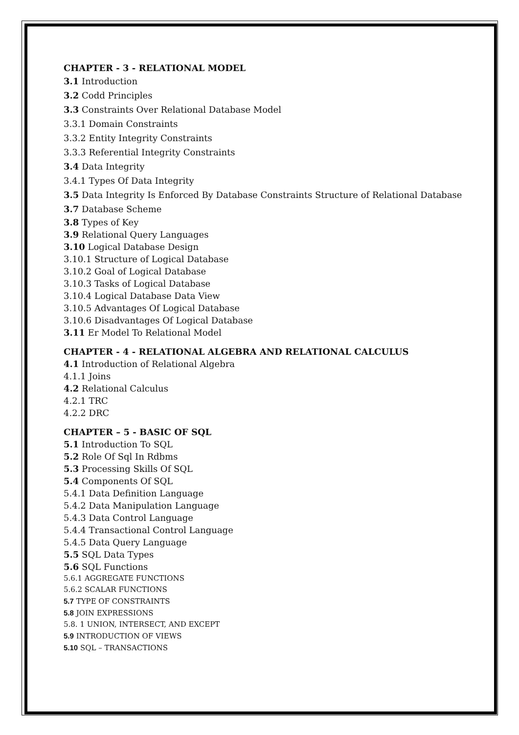CHAPTER - 3 - RELATIONAL MODEL
3.1 Introduction
3.2 Codd Principles
3.3 Constraints Over Relational Database Model
3.3.1 Domain Constraints
3.3.2 Entity Integrity Constraints
3.3.3 Referential Integrity Constraints
3.4 Data Integrity
3.4.1 Types Of Data Integrity
3.5 Data Integrity Is Enforced By Database Constraints Structure of Relational Database
3.7 Database Scheme
3.8 Types of Key
3.9 Relational Query Languages
3.10 Logical Database Design
3.10.1 Structure of Logical Database
3.10.2 Goal of Logical Database
3.10.3 Tasks of Logical Database
3.10.4 Logical Database Data View
3.10.5 Advantages Of Logical Database
3.10.6 Disadvantages Of Logical Database
3.11 Er Model To Relational Model
CHAPTER - 4 - RELATIONAL ALGEBRA AND RELATIONAL CALCULUS
4.1 Introduction of Relational Algebra
4.1.1 Joins
4.2 Relational Calculus
4.2.1 TRC
4.2.2 DRC
CHAPTER – 5 - BASIC OF SQL
5.1 Introduction To SQL
5.2 Role Of Sql In Rdbms
5.3 Processing Skills Of SQL
5.4 Components Of SQL
5.4.1 Data Definition Language
5.4.2 Data Manipulation Language
5.4.3 Data Control Language
5.4.4 Transactional Control Language
5.4.5 Data Query Language
5.5 SQL Data Types
5.6 SQL Functions
5.6.1 AGGREGATE FUNCTIONS
5.6.2 SCALAR FUNCTIONS
5.7 TYPE OF CONSTRAINTS
5.8 JOIN EXPRESSIONS
5.8. 1 UNION, INTERSECT, AND EXCEPT
5.9 INTRODUCTION OF VIEWS
5.10 SQL – TRANSACTIONS